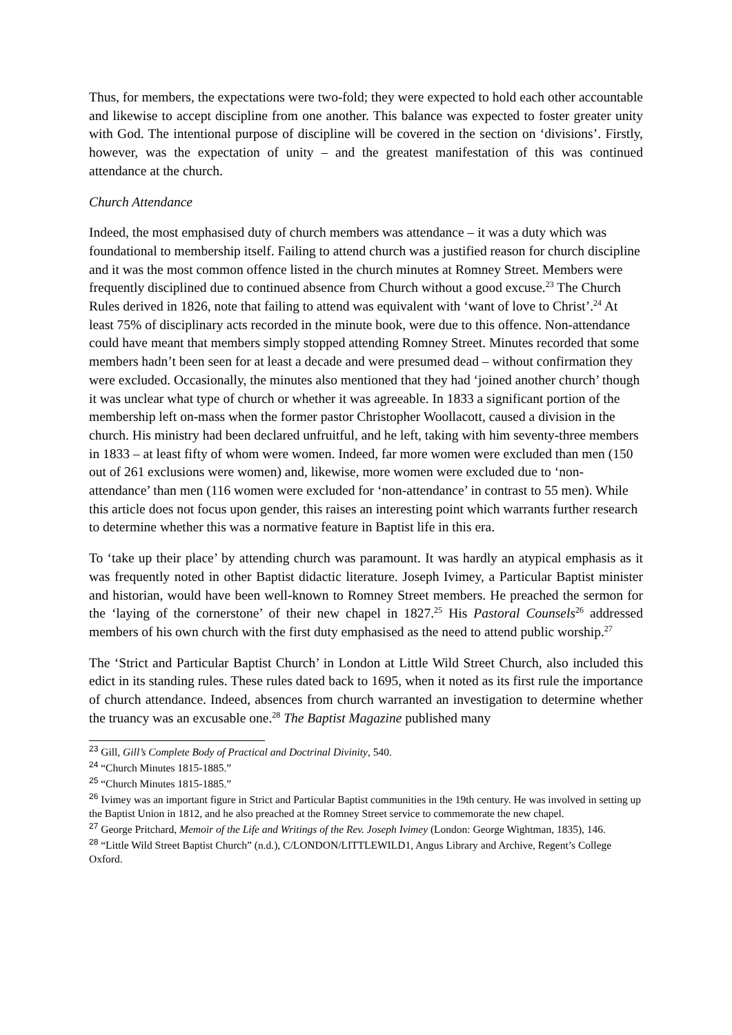Thus, for members, the expectations were two-fold; they were expected to hold each other accountable and likewise to accept discipline from one another. This balance was expected to foster greater unity with God. The intentional purpose of discipline will be covered in the section on ‘divisions’. Firstly, however, was the expectation of unity – and the greatest manifestation of this was continued attendance at the church.
Church Attendance
Indeed, the most emphasised duty of church members was attendance – it was a duty which was foundational to membership itself. Failing to attend church was a justified reason for church discipline and it was the most common offence listed in the church minutes at Romney Street. Members were frequently disciplined due to continued absence from Church without a good excuse.<sup>23</sup> The Church Rules derived in 1826, note that failing to attend was equivalent with ‘want of love to Christ’.<sup>24</sup> At least 75% of disciplinary acts recorded in the minute book, were due to this offence. Non-attendance could have meant that members simply stopped attending Romney Street. Minutes recorded that some members hadn’t been seen for at least a decade and were presumed dead – without confirmation they were excluded. Occasionally, the minutes also mentioned that they had ‘joined another church’ though it was unclear what type of church or whether it was agreeable. In 1833 a significant portion of the membership left on-mass when the former pastor Christopher Woollacott, caused a division in the church. His ministry had been declared unfruitful, and he left, taking with him seventy-three members in 1833 – at least fifty of whom were women. Indeed, far more women were excluded than men (150 out of 261 exclusions were women) and, likewise, more women were excluded due to ‘non-attendance’ than men (116 women were excluded for ‘non-attendance’ in contrast to 55 men). While this article does not focus upon gender, this raises an interesting point which warrants further research to determine whether this was a normative feature in Baptist life in this era.
To ‘take up their place’ by attending church was paramount. It was hardly an atypical emphasis as it was frequently noted in other Baptist didactic literature. Joseph Ivimey, a Particular Baptist minister and historian, would have been well-known to Romney Street members. He preached the sermon for the ‘laying of the cornerstone’ of their new chapel in 1827.<sup>25</sup> His Pastoral Counsels<sup>26</sup> addressed members of his own church with the first duty emphasised as the need to attend public worship.<sup>27</sup>
The ‘Strict and Particular Baptist Church’ in London at Little Wild Street Church, also included this edict in its standing rules. These rules dated back to 1695, when it noted as its first rule the importance of church attendance. Indeed, absences from church warranted an investigation to determine whether the truancy was an excusable one.<sup>28</sup> The Baptist Magazine published many
<sup>23</sup> Gill, Gill’s Complete Body of Practical and Doctrinal Divinity, 540.
<sup>24</sup> “Church Minutes 1815-1885.”
<sup>25</sup> “Church Minutes 1815-1885.”
<sup>26</sup> Ivimey was an important figure in Strict and Particular Baptist communities in the 19th century. He was involved in setting up the Baptist Union in 1812, and he also preached at the Romney Street service to commemorate the new chapel.
<sup>27</sup> George Pritchard, Memoir of the Life and Writings of the Rev. Joseph Ivimey (London: George Wightman, 1835), 146.
<sup>28</sup> “Little Wild Street Baptist Church” (n.d.), C/LONDON/LITTLEWILD1, Angus Library and Archive, Regent’s College Oxford.